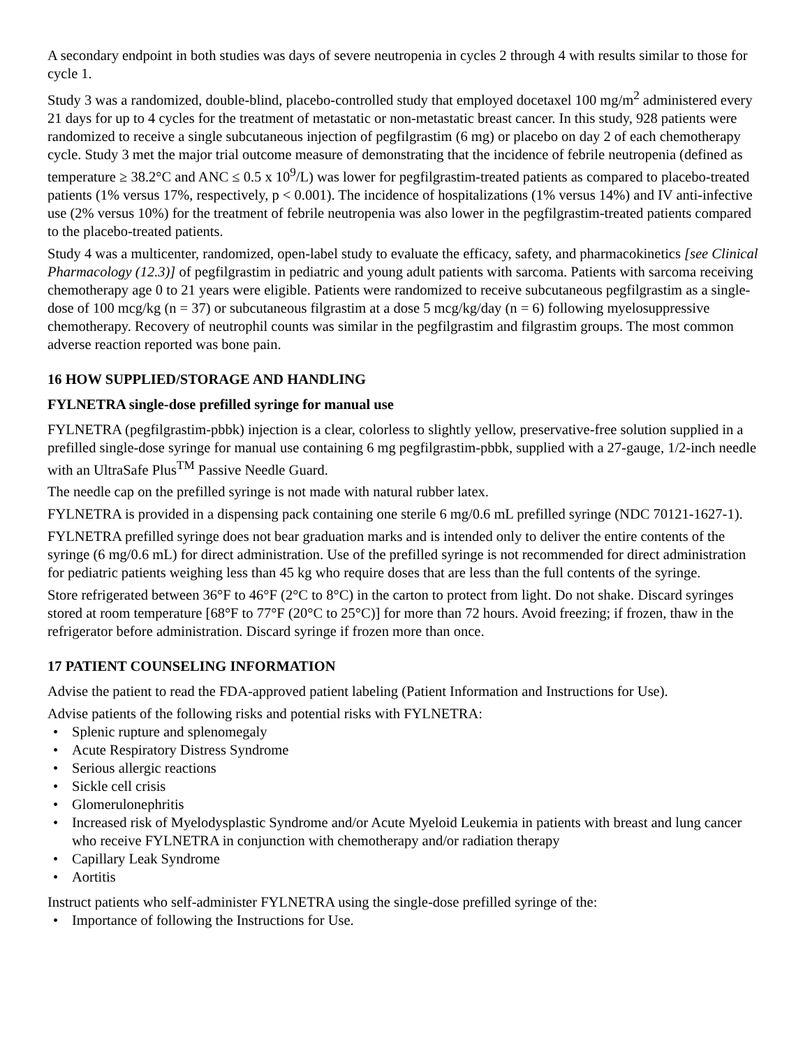A secondary endpoint in both studies was days of severe neutropenia in cycles 2 through 4 with results similar to those for cycle 1.
Study 3 was a randomized, double-blind, placebo-controlled study that employed docetaxel 100 mg/m<sup>2</sup> administered every 21 days for up to 4 cycles for the treatment of metastatic or non-metastatic breast cancer. In this study, 928 patients were randomized to receive a single subcutaneous injection of pegfilgrastim (6 mg) or placebo on day 2 of each chemotherapy cycle. Study 3 met the major trial outcome measure of demonstrating that the incidence of febrile neutropenia (defined as temperature ≥ 38.2°C and ANC ≤ 0.5 x 10<sup>9</sup>/L) was lower for pegfilgrastim-treated patients as compared to placebo-treated patients (1% versus 17%, respectively, p < 0.001). The incidence of hospitalizations (1% versus 14%) and IV anti-infective use (2% versus 10%) for the treatment of febrile neutropenia was also lower in the pegfilgrastim-treated patients compared to the placebo-treated patients.
Study 4 was a multicenter, randomized, open-label study to evaluate the efficacy, safety, and pharmacokinetics [see Clinical Pharmacology (12.3)] of pegfilgrastim in pediatric and young adult patients with sarcoma. Patients with sarcoma receiving chemotherapy age 0 to 21 years were eligible. Patients were randomized to receive subcutaneous pegfilgrastim as a single-dose of 100 mcg/kg (n = 37) or subcutaneous filgrastim at a dose 5 mcg/kg/day (n = 6) following myelosuppressive chemotherapy. Recovery of neutrophil counts was similar in the pegfilgrastim and filgrastim groups. The most common adverse reaction reported was bone pain.
16 HOW SUPPLIED/STORAGE AND HANDLING
FYLNETRA single-dose prefilled syringe for manual use
FYLNETRA (pegfilgrastim-pbbk) injection is a clear, colorless to slightly yellow, preservative-free solution supplied in a prefilled single-dose syringe for manual use containing 6 mg pegfilgrastim-pbbk, supplied with a 27-gauge, 1/2-inch needle with an UltraSafe Plus<sup>TM</sup> Passive Needle Guard.
The needle cap on the prefilled syringe is not made with natural rubber latex.
FYLNETRA is provided in a dispensing pack containing one sterile 6 mg/0.6 mL prefilled syringe (NDC 70121-1627-1).
FYLNETRA prefilled syringe does not bear graduation marks and is intended only to deliver the entire contents of the syringe (6 mg/0.6 mL) for direct administration. Use of the prefilled syringe is not recommended for direct administration for pediatric patients weighing less than 45 kg who require doses that are less than the full contents of the syringe.
Store refrigerated between 36°F to 46°F (2°C to 8°C) in the carton to protect from light. Do not shake. Discard syringes stored at room temperature [68°F to 77°F (20°C to 25°C)] for more than 72 hours. Avoid freezing; if frozen, thaw in the refrigerator before administration. Discard syringe if frozen more than once.
17 PATIENT COUNSELING INFORMATION
Advise the patient to read the FDA-approved patient labeling (Patient Information and Instructions for Use).
Advise patients of the following risks and potential risks with FYLNETRA:
• Splenic rupture and splenomegaly
• Acute Respiratory Distress Syndrome
• Serious allergic reactions
• Sickle cell crisis
• Glomerulonephritis
• Increased risk of Myelodysplastic Syndrome and/or Acute Myeloid Leukemia in patients with breast and lung cancer who receive FYLNETRA in conjunction with chemotherapy and/or radiation therapy
• Capillary Leak Syndrome
• Aortitis
Instruct patients who self-administer FYLNETRA using the single-dose prefilled syringe of the:
• Importance of following the Instructions for Use.